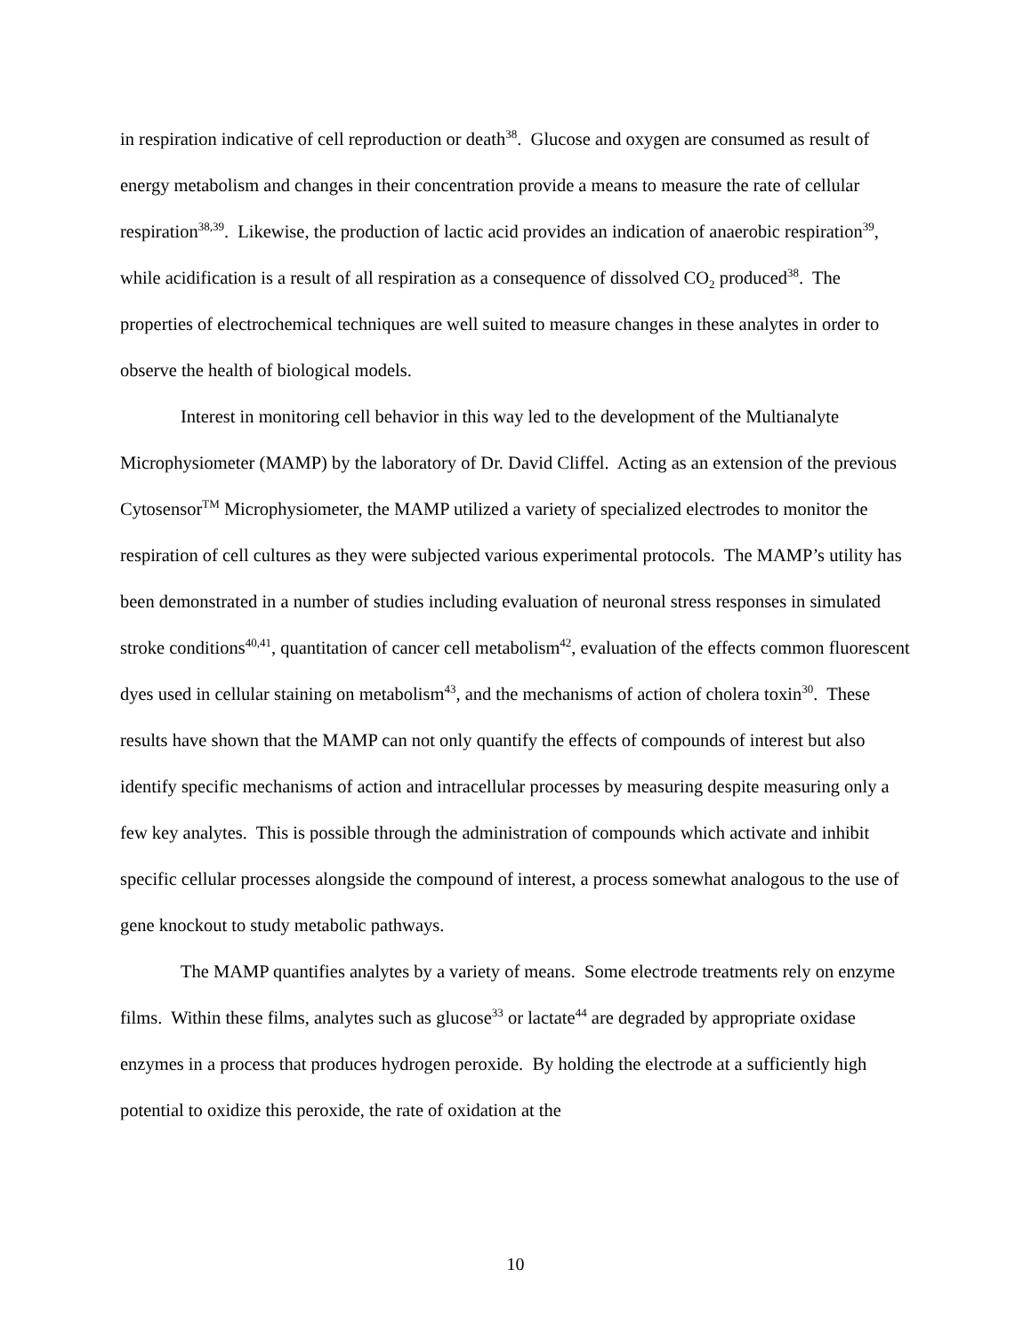in respiration indicative of cell reproduction or death<sup>38</sup>. Glucose and oxygen are consumed as result of energy metabolism and changes in their concentration provide a means to measure the rate of cellular respiration<sup>38,39</sup>. Likewise, the production of lactic acid provides an indication of anaerobic respiration<sup>39</sup>, while acidification is a result of all respiration as a consequence of dissolved CO<sub>2</sub> produced<sup>38</sup>. The properties of electrochemical techniques are well suited to measure changes in these analytes in order to observe the health of biological models.
Interest in monitoring cell behavior in this way led to the development of the Multianalyte Microphysiometer (MAMP) by the laboratory of Dr. David Cliffel. Acting as an extension of the previous Cytosensor<sup>TM</sup> Microphysiometer, the MAMP utilized a variety of specialized electrodes to monitor the respiration of cell cultures as they were subjected various experimental protocols. The MAMP’s utility has been demonstrated in a number of studies including evaluation of neuronal stress responses in simulated stroke conditions<sup>40,41</sup>, quantitation of cancer cell metabolism<sup>42</sup>, evaluation of the effects common fluorescent dyes used in cellular staining on metabolism<sup>43</sup>, and the mechanisms of action of cholera toxin<sup>30</sup>. These results have shown that the MAMP can not only quantify the effects of compounds of interest but also identify specific mechanisms of action and intracellular processes by measuring despite measuring only a few key analytes. This is possible through the administration of compounds which activate and inhibit specific cellular processes alongside the compound of interest, a process somewhat analogous to the use of gene knockout to study metabolic pathways.
The MAMP quantifies analytes by a variety of means. Some electrode treatments rely on enzyme films. Within these films, analytes such as glucose<sup>33</sup> or lactate<sup>44</sup> are degraded by appropriate oxidase enzymes in a process that produces hydrogen peroxide. By holding the electrode at a sufficiently high potential to oxidize this peroxide, the rate of oxidation at the
10